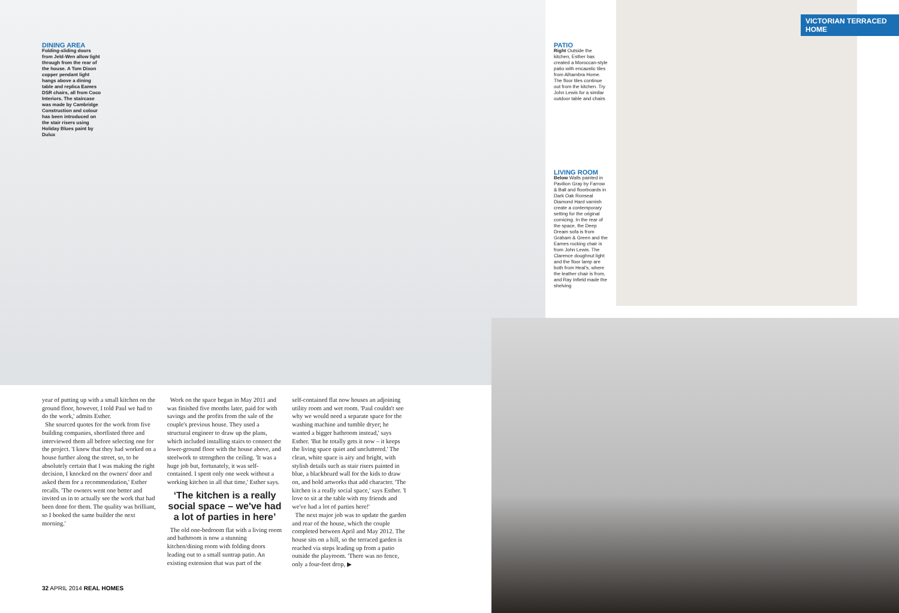VICTORIAN TERRACED HOME
DINING AREA
Folding-sliding doors from Jeld-Wen allow light through from the rear of the house. A Tom Dixon copper pendant light hangs above a dining table and replica Eames DSR chairs, all from Coco Interiors. The staircase was made by Cambridge Construction and colour has been introduced on the stair risers using Holiday Blues paint by Dulux
PATIO
Right Outside the kitchen, Esther has created a Moroccan-style patio with encaustic tiles from Alhambra Home. The floor tiles continue out from the kitchen. Try John Lewis for a similar outdoor table and chairs
LIVING ROOM
Below Walls painted in Pavilion Gray by Farrow & Ball and floorboards in Dark Oak Ronseal Diamond Hard varnish create a contemporary setting for the original cornicing. In the rear of the space, the Deep Dream sofa is from Graham & Green and the Eames rocking chair is from John Lewis. The Clarence doughnut light and the floor lamp are both from Heal's, where the leather chair is from, and Ray Infield made the shelving
year of putting up with a small kitchen on the ground floor, however, I told Paul we had to do the work,' admits Esther.
She sourced quotes for the work from five building companies, shortlisted three and interviewed them all before selecting one for the project. 'I knew that they had worked on a house further along the street, so, to be absolutely certain that I was making the right decision, I knocked on the owners' door and asked them for a recommendation,' Esther recalls. 'The owners went one better and invited us in to actually see the work that had been done for them. The quality was brilliant, so I booked the same builder the next morning.'
Work on the space began in May 2011 and was finished five months later, paid for with savings and the profits from the sale of the couple's previous house. They used a structural engineer to draw up the plans, which included installing stairs to connect the lower-ground floor with the house above, and steelwork to strengthen the ceiling. 'It was a huge job but, fortunately, it was self-contained. I spent only one week without a working kitchen in all that time,' Esther says.
‘The kitchen is a really social space – we've had a lot of parties in here’
The old one-bedroom flat with a living room and bathroom is now a stunning kitchen/dining room with folding doors leading out to a small suntrap patio. An existing extension that was part of the
self-contained flat now houses an adjoining utility room and wet room. 'Paul couldn't see why we would need a separate space for the washing machine and tumble dryer; he wanted a bigger bathroom instead,' says Esther. 'But he totally gets it now – it keeps the living space quiet and uncluttered.' The clean, white space is airy and bright, with stylish details such as stair risers painted in blue, a blackboard wall for the kids to draw on, and bold artworks that add character. 'The kitchen is a really social space,' says Esther. 'I love to sit at the table with my friends and we've had a lot of parties here!'
The next major job was to update the garden and rear of the house, which the couple completed between April and May 2012. The house sits on a hill, so the terraced garden is reached via steps leading up from a patio outside the playroom. 'There was no fence, only a four-feet drop, ▶
32 APRIL 2014 REAL HOMES